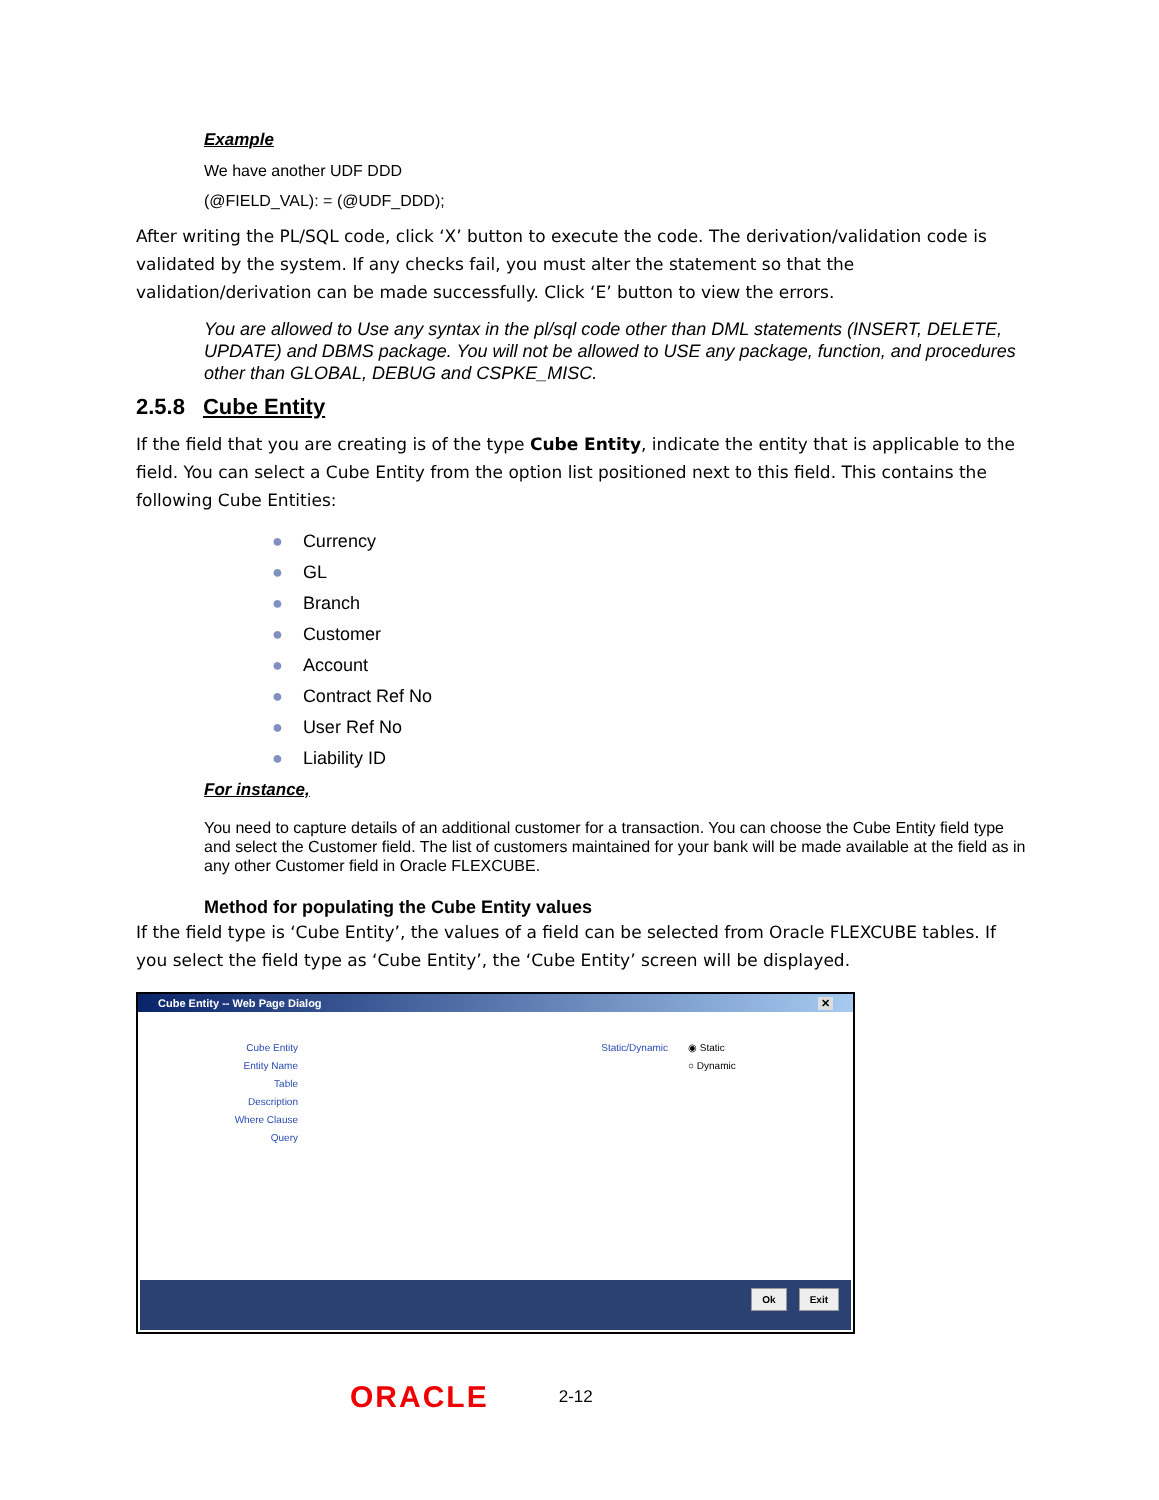Example
We have another UDF DDD
(@FIELD_VAL): = (@UDF_DDD);
After writing the PL/SQL code, click ‘X’ button to execute the code. The derivation/validation code is validated by the system. If any checks fail, you must alter the statement so that the validation/derivation can be made successfully. Click ‘E’ button to view the errors.
You are allowed to Use any syntax in the pl/sql code other than DML statements (INSERT, DELETE, UPDATE) and DBMS package. You will not be allowed to USE any package, function, and procedures other than GLOBAL, DEBUG and CSPKE_MISC.
2.5.8 Cube Entity
If the field that you are creating is of the type Cube Entity, indicate the entity that is applicable to the field. You can select a Cube Entity from the option list positioned next to this field. This contains the following Cube Entities:
● Currency
● GL
● Branch
● Customer
● Account
● Contract Ref No
● User Ref No
● Liability ID
For instance,
You need to capture details of an additional customer for a transaction. You can choose the Cube Entity field type and select the Customer field. The list of customers maintained for your bank will be made available at the field as in any other Customer field in Oracle FLEXCUBE.
Method for populating the Cube Entity values
If the field type is ‘Cube Entity’, the values of a field can be selected from Oracle FLEXCUBE tables. If you select the field type as ‘Cube Entity’, the ‘Cube Entity’ screen will be displayed.
Cube Entity -- Web Page Dialog ✕
Cube Entity
Entity Name
Table
Description
Where Clause
Query
Static/Dynamic ◉ Static
○ Dynamic
Ok Exit
ORACLE 2-12